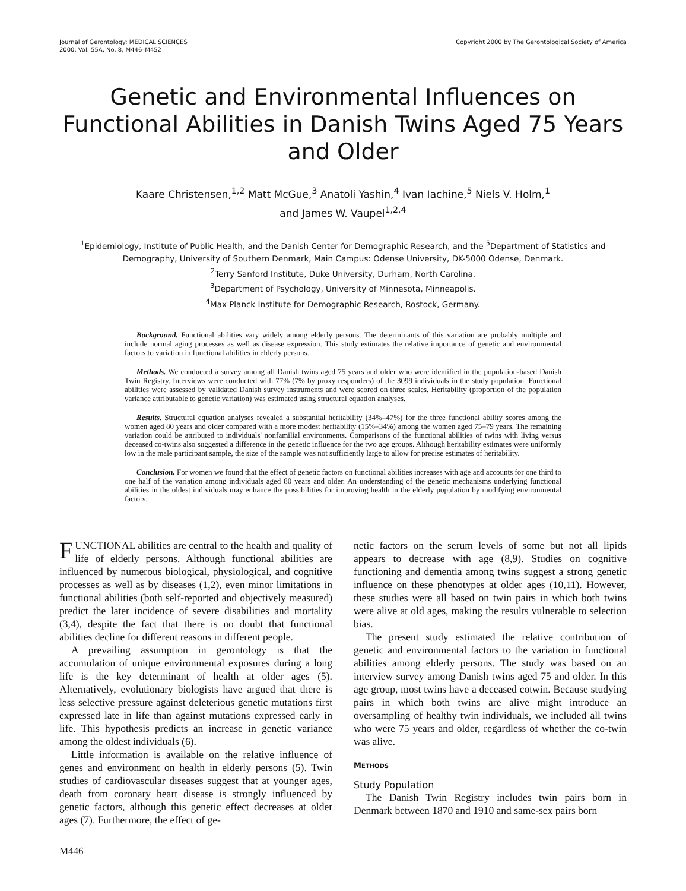Journal of Gerontology: MEDICAL SCIENCES
2000, Vol. 55A, No. 8, M446–M452
Copyright 2000 by The Gerontological Society of America
Genetic and Environmental Influences on Functional Abilities in Danish Twins Aged 75 Years and Older
Kaare Christensen,<sup>1,2</sup> Matt McGue,<sup>3</sup> Anatoli Yashin,<sup>4</sup> Ivan Iachine,<sup>5</sup> Niels V. Holm,<sup>1</sup>
and James W. Vaupel<sup>1,2,4</sup>
<sup>1</sup> Epidemiology, Institute of Public Health, and the Danish Center for Demographic Research, and the <sup>5</sup>Department of Statistics and Demography, University of Southern Denmark, Main Campus: Odense University, DK-5000 Odense, Denmark.
<sup>2</sup> Terry Sanford Institute, Duke University, Durham, North Carolina.
<sup>3</sup> Department of Psychology, University of Minnesota, Minneapolis.
<sup>4</sup> Max Planck Institute for Demographic Research, Rostock, Germany.
Background. Functional abilities vary widely among elderly persons. The determinants of this variation are probably multiple and include normal aging processes as well as disease expression. This study estimates the relative importance of genetic and environmental factors to variation in functional abilities in elderly persons.
Methods. We conducted a survey among all Danish twins aged 75 years and older who were identified in the population-based Danish Twin Registry. Interviews were conducted with 77% (7% by proxy responders) of the 3099 individuals in the study population. Functional abilities were assessed by validated Danish survey instruments and were scored on three scales. Heritability (proportion of the population variance attributable to genetic variation) was estimated using structural equation analyses.
Results. Structural equation analyses revealed a substantial heritability (34%–47%) for the three functional ability scores among the women aged 80 years and older compared with a more modest heritability (15%–34%) among the women aged 75–79 years. The remaining variation could be attributed to individuals' nonfamilial environments. Comparisons of the functional abilities of twins with living versus deceased co-twins also suggested a difference in the genetic influence for the two age groups. Although heritability estimates were uniformly low in the male participant sample, the size of the sample was not sufficiently large to allow for precise estimates of heritability.
Conclusion. For women we found that the effect of genetic factors on functional abilities increases with age and accounts for one third to one half of the variation among individuals aged 80 years and older. An understanding of the genetic mechanisms underlying functional abilities in the oldest individuals may enhance the possibilities for improving health in the elderly population by modifying environmental factors.
FUNCTIONAL abilities are central to the health and quality of life of elderly persons. Although functional abilities are influenced by numerous biological, physiological, and cognitive processes as well as by diseases (1,2), even minor limitations in functional abilities (both self-reported and objectively measured) predict the later incidence of severe disabilities and mortality (3,4), despite the fact that there is no doubt that functional abilities decline for different reasons in different people.
A prevailing assumption in gerontology is that the accumulation of unique environmental exposures during a long life is the key determinant of health at older ages (5). Alternatively, evolutionary biologists have argued that there is less selective pressure against deleterious genetic mutations first expressed late in life than against mutations expressed early in life. This hypothesis predicts an increase in genetic variance among the oldest individuals (6).
Little information is available on the relative influence of genes and environment on health in elderly persons (5). Twin studies of cardiovascular diseases suggest that at younger ages, death from coronary heart disease is strongly influenced by genetic factors, although this genetic effect decreases at older ages (7). Furthermore, the effect of ge-
netic factors on the serum levels of some but not all lipids appears to decrease with age (8,9). Studies on cognitive functioning and dementia among twins suggest a strong genetic influence on these phenotypes at older ages (10,11). However, these studies were all based on twin pairs in which both twins were alive at old ages, making the results vulnerable to selection bias.
The present study estimated the relative contribution of genetic and environmental factors to the variation in functional abilities among elderly persons. The study was based on an interview survey among Danish twins aged 75 and older. In this age group, most twins have a deceased cotwin. Because studying pairs in which both twins are alive might introduce an oversampling of healthy twin individuals, we included all twins who were 75 years and older, regardless of whether the co-twin was alive.
METHODS
Study Population
The Danish Twin Registry includes twin pairs born in Denmark between 1870 and 1910 and same-sex pairs born
M446